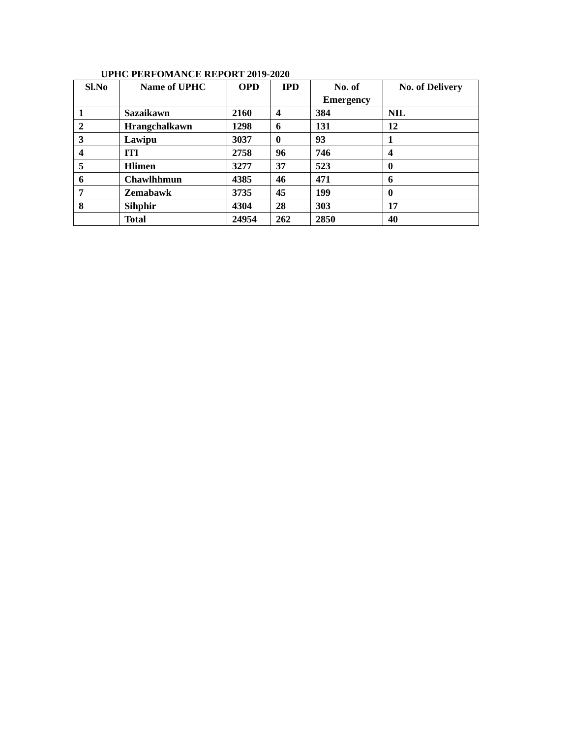UPHC PERFOMANCE REPORT 2019-2020
| Sl.No | Name of UPHC | OPD | IPD | No. of Emergency | No. of Delivery |
| --- | --- | --- | --- | --- | --- |
| 1 | Sazaikawn | 2160 | 4 | 384 | NIL |
| 2 | Hrangchalkawn | 1298 | 6 | 131 | 12 |
| 3 | Lawipu | 3037 | 0 | 93 | 1 |
| 4 | ITI | 2758 | 96 | 746 | 4 |
| 5 | Hlimen | 3277 | 37 | 523 | 0 |
| 6 | Chawlhhmun | 4385 | 46 | 471 | 6 |
| 7 | Zemabawk | 3735 | 45 | 199 | 0 |
| 8 | Sihphir | 4304 | 28 | 303 | 17 |
| | Total | 24954 | 262 | 2850 | 40 |